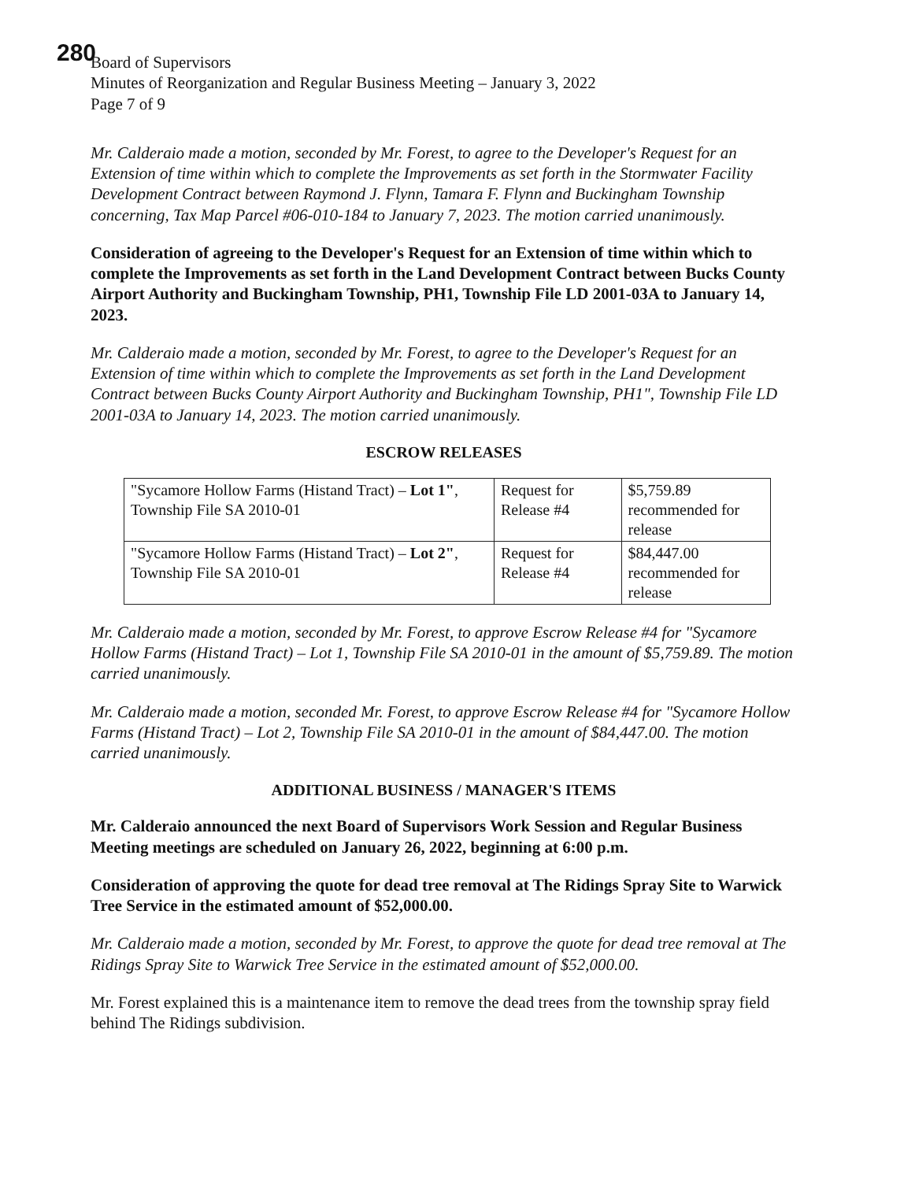280
Board of Supervisors
Minutes of Reorganization and Regular Business Meeting – January 3, 2022
Page 7 of 9
Mr. Calderaio made a motion, seconded by Mr. Forest, to agree to the Developer's Request for an Extension of time within which to complete the Improvements as set forth in the Stormwater Facility Development Contract between Raymond J. Flynn, Tamara F. Flynn and Buckingham Township concerning, Tax Map Parcel #06-010-184 to January 7, 2023. The motion carried unanimously.
Consideration of agreeing to the Developer's Request for an Extension of time within which to complete the Improvements as set forth in the Land Development Contract between Bucks County Airport Authority and Buckingham Township, PH1, Township File LD 2001-03A to January 14, 2023.
Mr. Calderaio made a motion, seconded by Mr. Forest, to agree to the Developer's Request for an Extension of time within which to complete the Improvements as set forth in the Land Development Contract between Bucks County Airport Authority and Buckingham Township, PH1", Township File LD 2001-03A to January 14, 2023. The motion carried unanimously.
ESCROW RELEASES
| "Sycamore Hollow Farms (Histand Tract) – Lot 1" , Township File SA 2010-01 | Request for Release #4 | $5,759.89 recommended for release |
| "Sycamore Hollow Farms (Histand Tract) – Lot 2" , Township File SA 2010-01 | Request for Release #4 | $84,447.00 recommended for release |
Mr. Calderaio made a motion, seconded by Mr. Forest, to approve Escrow Release #4 for "Sycamore Hollow Farms (Histand Tract) – Lot 1, Township File SA 2010-01 in the amount of $5,759.89. The motion carried unanimously.
Mr. Calderaio made a motion, seconded Mr. Forest, to approve Escrow Release #4 for "Sycamore Hollow Farms (Histand Tract) – Lot 2, Township File SA 2010-01 in the amount of $84,447.00. The motion carried unanimously.
ADDITIONAL BUSINESS / MANAGER'S ITEMS
Mr. Calderaio announced the next Board of Supervisors Work Session and Regular Business Meeting meetings are scheduled on January 26, 2022, beginning at 6:00 p.m.
Consideration of approving the quote for dead tree removal at The Ridings Spray Site to Warwick Tree Service in the estimated amount of $52,000.00.
Mr. Calderaio made a motion, seconded by Mr. Forest, to approve the quote for dead tree removal at The Ridings Spray Site to Warwick Tree Service in the estimated amount of $52,000.00.
Mr. Forest explained this is a maintenance item to remove the dead trees from the township spray field behind The Ridings subdivision.